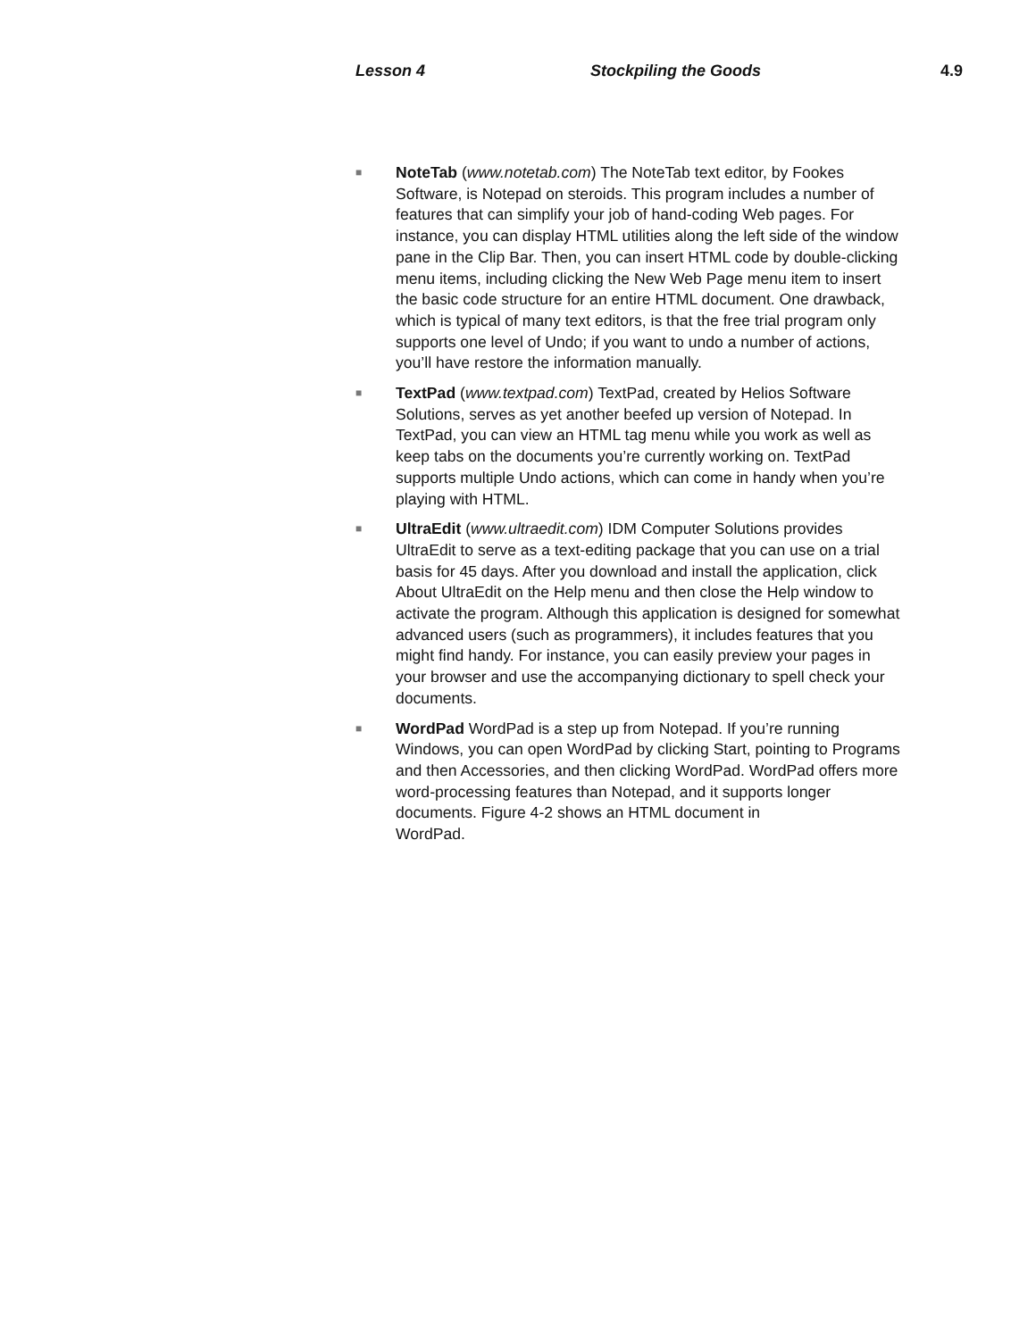Lesson 4 Stockpiling the Goods 4.9
■
NoteTab (www.notetab.com) The NoteTab text editor, by Fookes Software, is Notepad on steroids. This program includes a number of features that can simplify your job of hand-coding Web pages. For instance, you can display HTML utilities along the left side of the window pane in the Clip Bar. Then, you can insert HTML code by double-clicking menu items, including clicking the New Web Page menu item to insert the basic code structure for an entire HTML document. One drawback, which is typical of many text editors, is that the free trial program only supports one level of Undo; if you want to undo a number of actions, you’ll have restore the information manually.
■
TextPad (www.textpad.com) TextPad, created by Helios Software Solutions, serves as yet another beefed up version of Notepad. In TextPad, you can view an HTML tag menu while you work as well as keep tabs on the documents you’re currently working on. TextPad supports multiple Undo actions, which can come in handy when you’re playing with HTML.
■
UltraEdit (www.ultraedit.com) IDM Computer Solutions provides UltraEdit to serve as a text-editing package that you can use on a trial basis for 45 days. After you download and install the application, click About UltraEdit on the Help menu and then close the Help window to activate the program. Although this application is designed for somewhat advanced users (such as programmers), it includes features that you might find handy. For instance, you can easily preview your pages in your browser and use the accompanying dictionary to spell check your documents.
■
WordPad WordPad is a step up from Notepad. If you’re running Windows, you can open WordPad by clicking Start, pointing to Programs and then Accessories, and then clicking WordPad. WordPad offers more word-processing features than Notepad, and it supports longer documents. Figure 4-2 shows an HTML document in
WordPad.